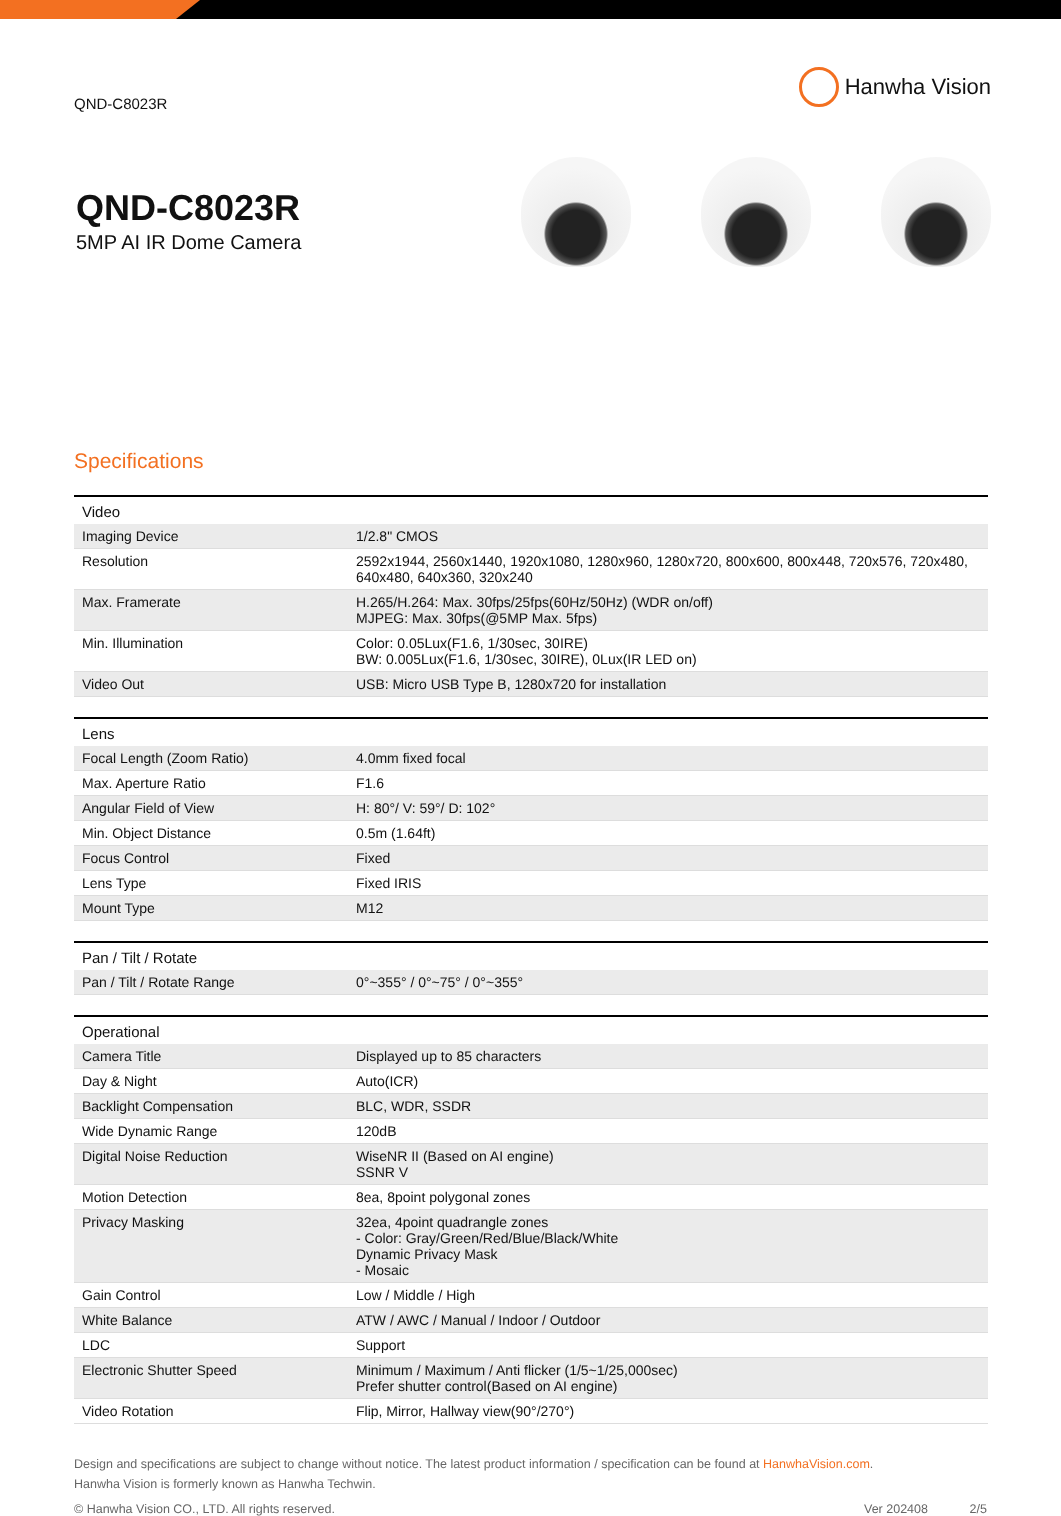QND-C8023R
Hanwha Vision
QND-C8023R
5MP AI IR Dome Camera
Specifications
| Video | |
| --- | --- |
| Imaging Device | 1/2.8" CMOS |
| Resolution | 2592x1944, 2560x1440, 1920x1080, 1280x960, 1280x720, 800x600, 800x448, 720x576, 720x480, 640x480, 640x360, 320x240 |
| Max. Framerate | H.265/H.264: Max. 30fps/25fps(60Hz/50Hz) (WDR on/off) MJPEG: Max. 30fps(@5MP Max. 5fps) |
| Min. Illumination | Color: 0.05Lux(F1.6, 1/30sec, 30IRE) BW: 0.005Lux(F1.6, 1/30sec, 30IRE), 0Lux(IR LED on) |
| Video Out | USB: Micro USB Type B, 1280x720 for installation |
| Lens | |
| --- | --- |
| Focal Length (Zoom Ratio) | 4.0mm fixed focal |
| Max. Aperture Ratio | F1.6 |
| Angular Field of View | H: 80°/ V: 59°/ D: 102° |
| Min. Object Distance | 0.5m (1.64ft) |
| Focus Control | Fixed |
| Lens Type | Fixed IRIS |
| Mount Type | M12 |
| Pan / Tilt / Rotate | |
| --- | --- |
| Pan / Tilt / Rotate Range | 0°~355° / 0°~75° / 0°~355° |
| Operational | |
| --- | --- |
| Camera Title | Displayed up to 85 characters |
| Day & Night | Auto(ICR) |
| Backlight Compensation | BLC, WDR, SSDR |
| Wide Dynamic Range | 120dB |
| Digital Noise Reduction | WiseNR II (Based on AI engine) SSNR V |
| Motion Detection | 8ea, 8point polygonal zones |
| Privacy Masking | 32ea, 4point quadrangle zones - Color: Gray/Green/Red/Blue/Black/White Dynamic Privacy Mask - Mosaic |
| Gain Control | Low / Middle / High |
| White Balance | ATW / AWC / Manual / Indoor / Outdoor |
| LDC | Support |
| Electronic Shutter Speed | Minimum / Maximum / Anti flicker (1/5~1/25,000sec) Prefer shutter control(Based on AI engine) |
| Video Rotation | Flip, Mirror, Hallway view(90°/270°) |
Design and specifications are subject to change without notice. The latest product information / specification can be found at HanwhaVision.com.
Hanwha Vision is formerly known as Hanwha Techwin.
© Hanwha Vision CO., LTD. All rights reserved. Ver 202408 2/5